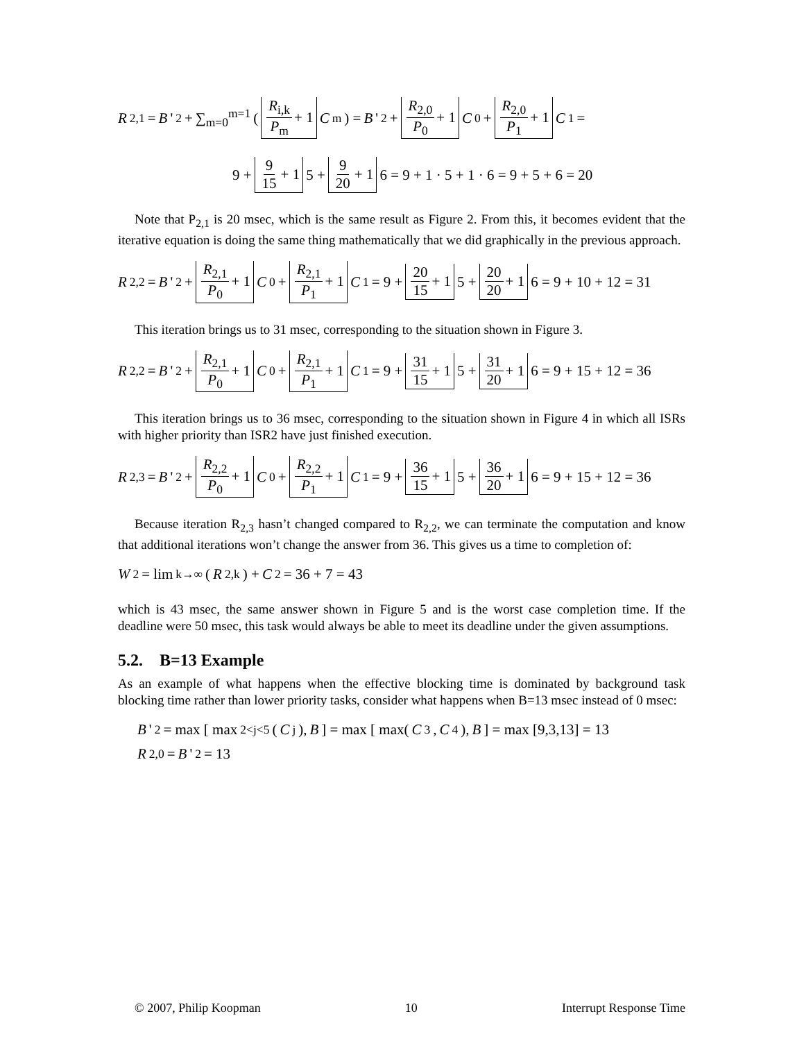R<sub>2,1</sub> = B '<sub>2</sub> + ∑<sub>m=0</sub><sup>m=1</sup> ( R<sub>i,k</sub> P<sub>m</sub> + 1 C<sub>m</sub> ) = B '<sub>2</sub> + R<sub>2,0</sub> P<sub>0</sub> + 1 C<sub>0</sub> + R<sub>2,0</sub> P<sub>1</sub> + 1 C<sub>1</sub> =
9 + 9 15 + 1 5 + 9 20 + 1 6 = 9 + 1 · 5 + 1 · 6 = 9 + 5 + 6 = 20
Note that P<sub>2,1</sub> is 20 msec, which is the same result as Figure 2. From this, it becomes evident that the iterative equation is doing the same thing mathematically that we did graphically in the previous approach.
R<sub>2,2</sub> = B '<sub>2</sub> + R<sub>2,1</sub> P<sub>0</sub> + 1 C<sub>0</sub> + R<sub>2,1</sub> P<sub>1</sub> + 1 C<sub>1</sub> = 9 + 20 15 + 1 5 + 20 20 + 1 6 = 9 + 10 + 12 = 31
This iteration brings us to 31 msec, corresponding to the situation shown in Figure 3.
R<sub>2,2</sub> = B '<sub>2</sub> + R<sub>2,1</sub> P<sub>0</sub> + 1 C<sub>0</sub> + R<sub>2,1</sub> P<sub>1</sub> + 1 C<sub>1</sub> = 9 + 31 15 + 1 5 + 31 20 + 1 6 = 9 + 15 + 12 = 36
This iteration brings us to 36 msec, corresponding to the situation shown in Figure 4 in which all ISRs with higher priority than ISR2 have just finished execution.
R<sub>2,3</sub> = B '<sub>2</sub> + R<sub>2,2</sub> P<sub>0</sub> + 1 C<sub>0</sub> + R<sub>2,2</sub> P<sub>1</sub> + 1 C<sub>1</sub> = 9 + 36 15 + 1 5 + 36 20 + 1 6 = 9 + 15 + 12 = 36
Because iteration R<sub>2,3</sub> hasn’t changed compared to R<sub>2,2</sub>, we can terminate the computation and know that additional iterations won’t change the answer from 36. This gives us a time to completion of:
W<sub>2</sub> = lim<sub>k→∞</sub>(R<sub>2,k</sub>) + C<sub>2</sub> = 36 + 7 = 43
which is 43 msec, the same answer shown in Figure 5 and is the worst case completion time. If the deadline were 50 msec, this task would always be able to meet its deadline under the given assumptions.
5.2. B=13 Example
As an example of what happens when the effective blocking time is dominated by background task blocking time rather than lower priority tasks, consider what happens when B=13 msec instead of 0 msec:
B '<sub>2</sub> = max [ max<sub>2<j<5</sub>(C<sub>j</sub>), B ] = max [ max(C<sub>3</sub>, C<sub>4</sub>), B ] = max [9,3,13] = 13
R<sub>2,0</sub> = B '<sub>2</sub> = 13
© 2007, Philip Koopman 10 Interrupt Response Time